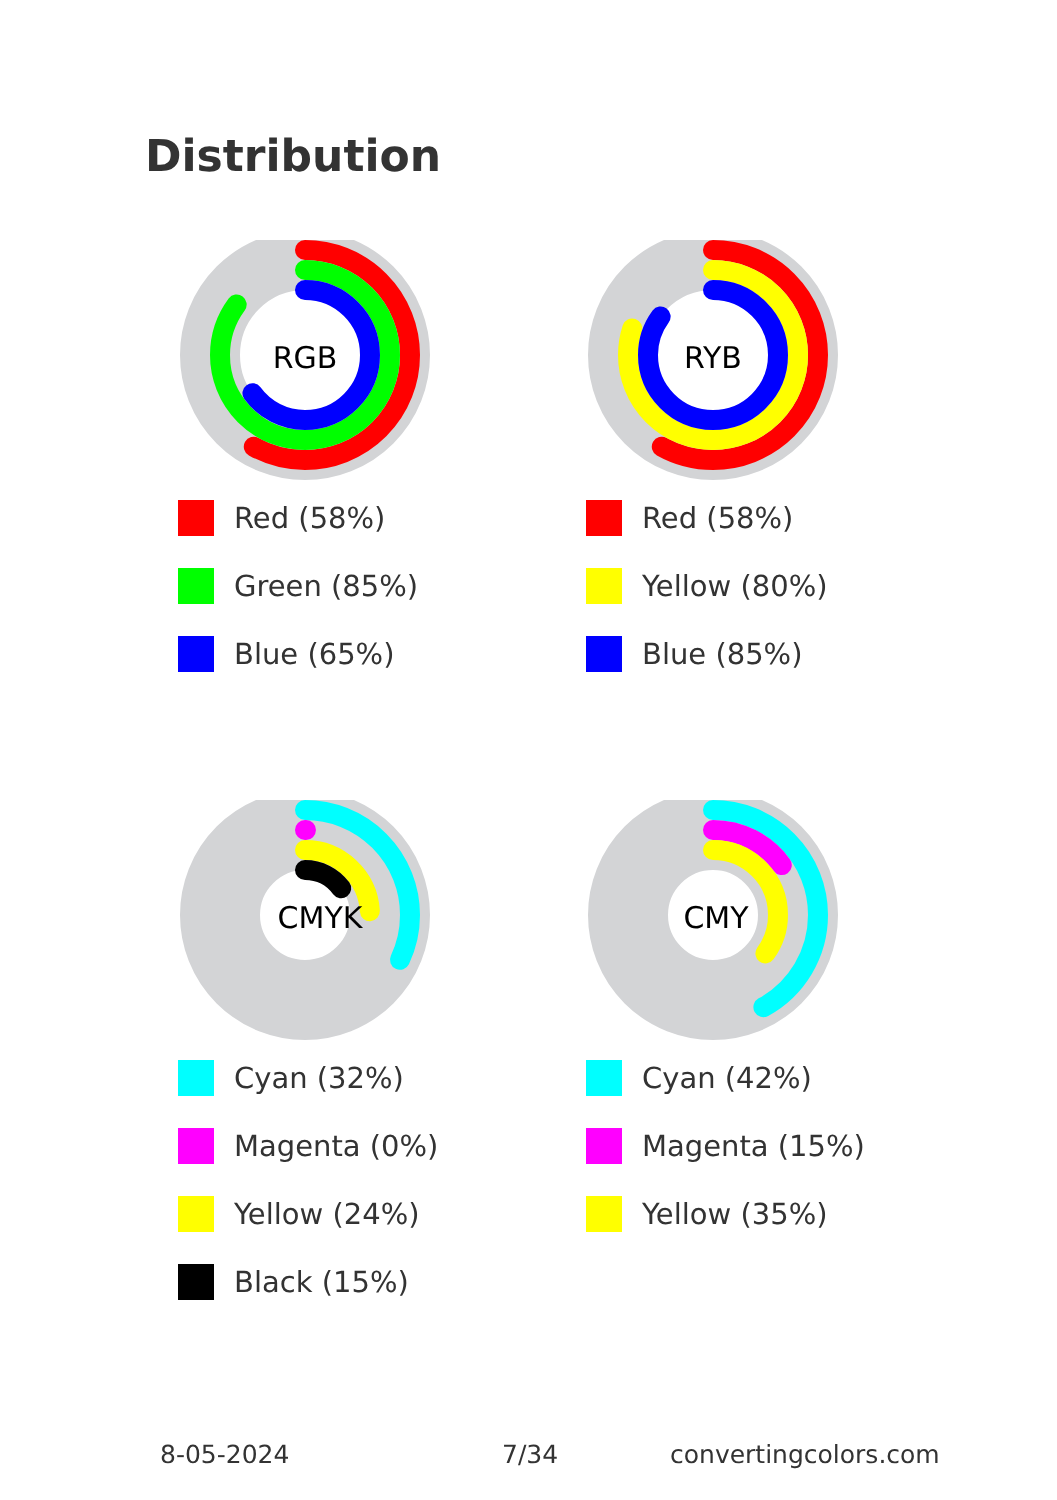Distribution
RGB
Red (58%)
Green (85%)
Blue (65%)
RYB
Red (58%)
Yellow (80%)
Blue (85%)
CMYK
Cyan (32%)
Magenta (0%)
Yellow (24%)
Black (15%)
CMY
Cyan (42%)
Magenta (15%)
Yellow (35%)
8-05-2024 7/34 convertingcolors.com